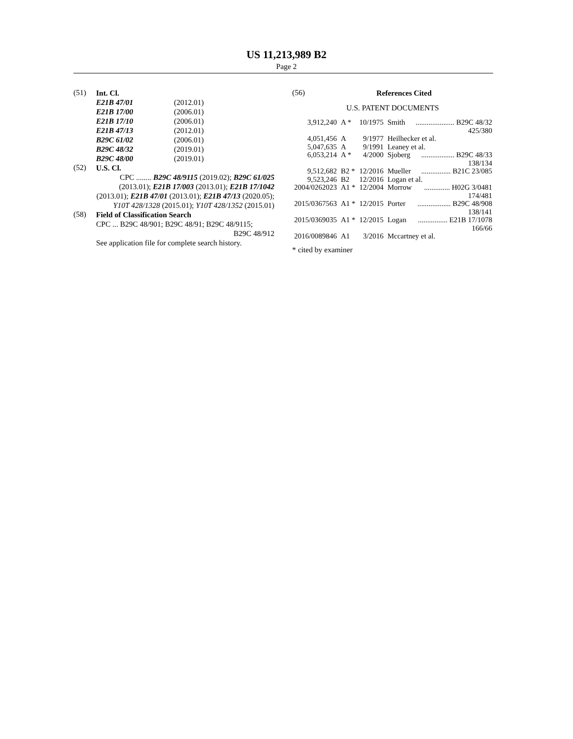US 11,213,989 B2
Page 2
(51)
Int. Cl.
| E21B 47/01 | (2012.01) |
| E21B 17/00 | (2006.01) |
| E21B 17/10 | (2006.01) |
| E21B 47/13 | (2012.01) |
| B29C 61/02 | (2006.01) |
| B29C 48/32 | (2019.01) |
| B29C 48/00 | (2019.01) |
(52)
U.S. Cl.
CPC ........ B29C 48/9115 (2019.02); B29C 61/025 (2013.01); E21B 17/003 (2013.01); E21B 17/1042 (2013.01); E21B 47/01 (2013.01); E21B 47/13 (2020.05); Y10T 428/1328 (2015.01); Y10T 428/1352 (2015.01)
(58)
Field of Classification Search
CPC ... B29C 48/901; B29C 48/91; B29C 48/9115;
B29C 48/912
See application file for complete search history.
(56)
References Cited
U.S. PATENT DOCUMENTS
| 3,912,240 | A * | 10/1975 | Smith | ..................... B29C 48/32 425/380 |
| 4,051,456 | A | 9/1977 | Heilhecker et al. | |
| 5,047,635 | A | 9/1991 | Leaney et al. | |
| 6,053,214 | A * | 4/2000 | Sjoberg | .................. B29C 48/33 138/134 |
| 9,512,682 | B2 * | 12/2016 | Mueller | ................ B21C 23/085 |
| 9,523,246 | B2 | 12/2016 | Logan et al. | |
| 2004/0262023 | A1 * | 12/2004 | Morrow | .............. H02G 3/0481 174/481 |
| 2015/0367563 | A1 * | 12/2015 | Porter | .................. B29C 48/908 138/141 |
| 2015/0369035 | A1 * | 12/2015 | Logan | ................ E21B 17/1078 166/66 |
| 2016/0089846 | A1 | 3/2016 | Mccartney et al. | |
* cited by examiner